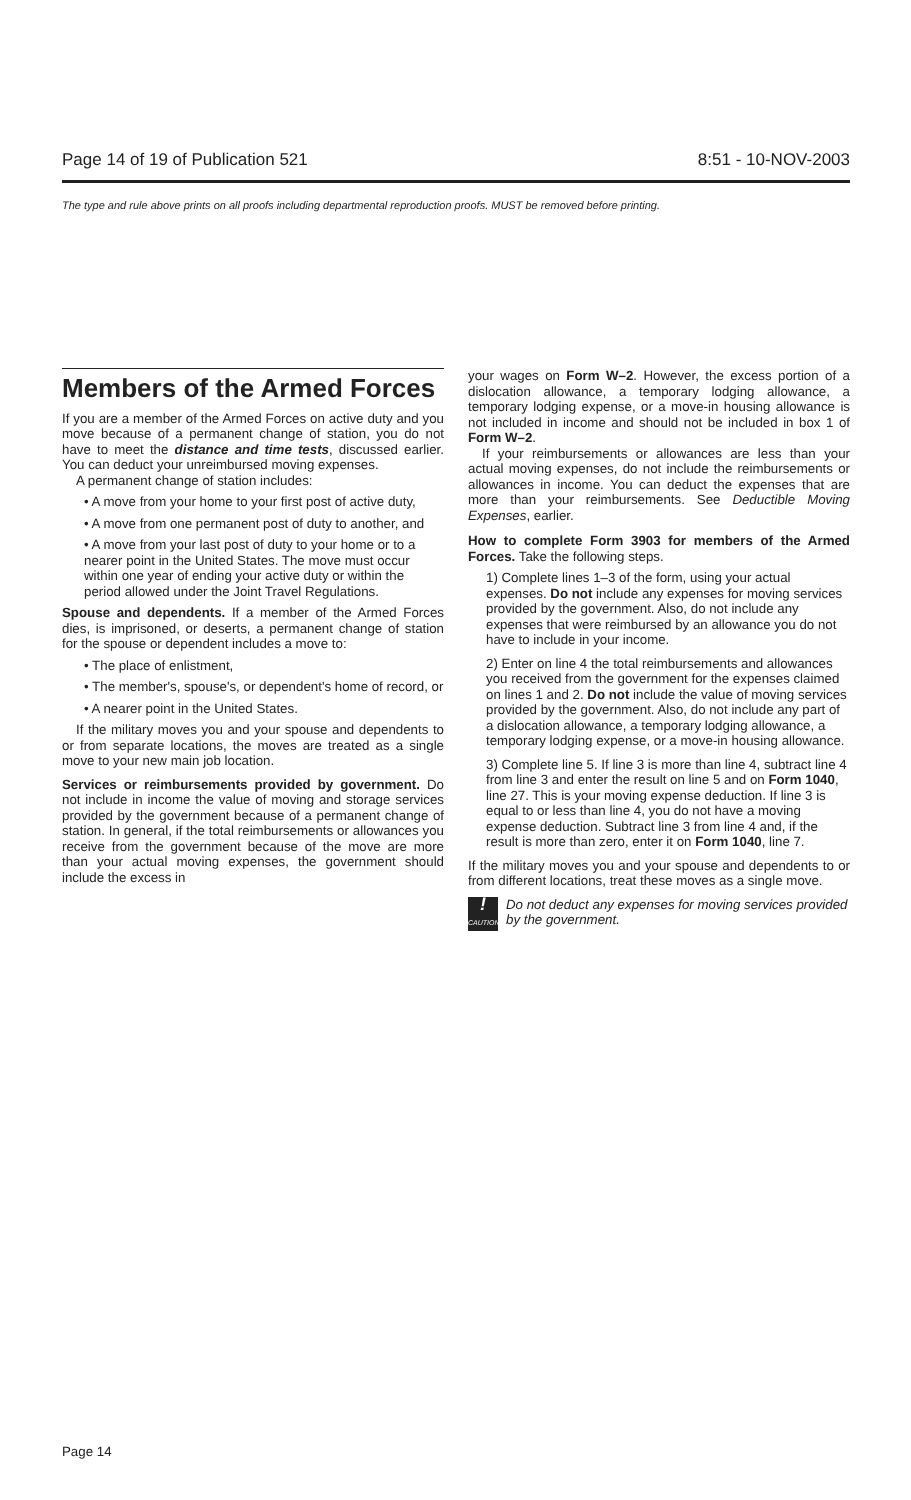Page 14 of 19 of Publication 521 8:51 - 10-NOV-2003
The type and rule above prints on all proofs including departmental reproduction proofs. MUST be removed before printing.
Members of the Armed Forces
If you are a member of the Armed Forces on active duty and you move because of a permanent change of station, you do not have to meet the distance and time tests, discussed earlier. You can deduct your unreimbursed moving expenses.
A permanent change of station includes:
• A move from your home to your first post of active duty,
• A move from one permanent post of duty to another, and
• A move from your last post of duty to your home or to a nearer point in the United States. The move must occur within one year of ending your active duty or within the period allowed under the Joint Travel Regulations.
Spouse and dependents. If a member of the Armed Forces dies, is imprisoned, or deserts, a permanent change of station for the spouse or dependent includes a move to:
• The place of enlistment,
• The member's, spouse's, or dependent's home of record, or
• A nearer point in the United States.
If the military moves you and your spouse and dependents to or from separate locations, the moves are treated as a single move to your new main job location.
Services or reimbursements provided by government. Do not include in income the value of moving and storage services provided by the government because of a permanent change of station. In general, if the total reimbursements or allowances you receive from the government because of the move are more than your actual moving expenses, the government should include the excess in
your wages on Form W–2. However, the excess portion of a dislocation allowance, a temporary lodging allowance, a temporary lodging expense, or a move-in housing allowance is not included in income and should not be included in box 1 of Form W–2.
If your reimbursements or allowances are less than your actual moving expenses, do not include the reimbursements or allowances in income. You can deduct the expenses that are more than your reimbursements. See Deductible Moving Expenses, earlier.
How to complete Form 3903 for members of the Armed Forces. Take the following steps.
1) Complete lines 1–3 of the form, using your actual expenses. Do not include any expenses for moving services provided by the government. Also, do not include any expenses that were reimbursed by an allowance you do not have to include in your income.
2) Enter on line 4 the total reimbursements and allowances you received from the government for the expenses claimed on lines 1 and 2. Do not include the value of moving services provided by the government. Also, do not include any part of a dislocation allowance, a temporary lodging allowance, a temporary lodging expense, or a move-in housing allowance.
3) Complete line 5. If line 3 is more than line 4, subtract line 4 from line 3 and enter the result on line 5 and on Form 1040, line 27. This is your moving expense deduction. If line 3 is equal to or less than line 4, you do not have a moving expense deduction. Subtract line 3 from line 4 and, if the result is more than zero, enter it on Form 1040, line 7.
If the military moves you and your spouse and dependents to or from different locations, treat these moves as a single move.
!
CAUTION
Do not deduct any expenses for moving services provided by the government.
Page 14